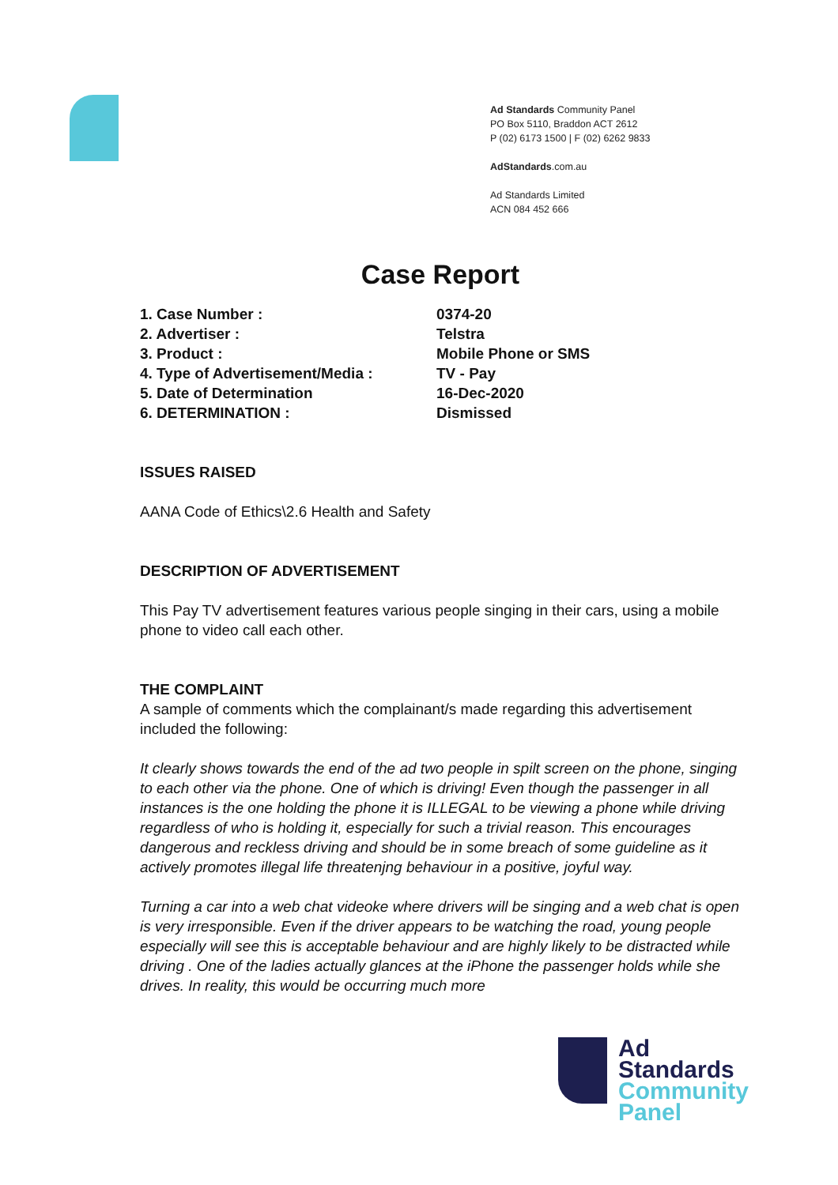Ad Standards Community Panel
PO Box 5110, Braddon ACT 2612
P (02) 6173 1500 | F (02) 6262 9833
AdStandards.com.au
Ad Standards Limited
ACN 084 452 666
Case Report
1. Case Number : 0374-20
2. Advertiser : Telstra
3. Product : Mobile Phone or SMS
4. Type of Advertisement/Media : TV - Pay
5. Date of Determination 16-Dec-2020
6. DETERMINATION : Dismissed
ISSUES RAISED
AANA Code of Ethics\2.6 Health and Safety
DESCRIPTION OF ADVERTISEMENT
This Pay TV advertisement features various people singing in their cars, using a mobile phone to video call each other.
THE COMPLAINT
A sample of comments which the complainant/s made regarding this advertisement included the following:
It clearly shows towards the end of the ad two people in spilt screen on the phone, singing to each other via the phone. One of which is driving! Even though the passenger in all instances is the one holding the phone it is ILLEGAL to be viewing a phone while driving regardless of who is holding it, especially for such a trivial reason. This encourages dangerous and reckless driving and should be in some breach of some guideline as it actively promotes illegal life threatenjng behaviour in a positive, joyful way.
Turning a car into a web chat videoke where drivers will be singing and a web chat is open is very irresponsible. Even if the driver appears to be watching the road, young people especially will see this is acceptable behaviour and are highly likely to be distracted while driving . One of the ladies actually glances at the iPhone the passenger holds while she drives. In reality, this would be occurring much more
Ad
Standards
Community
Panel